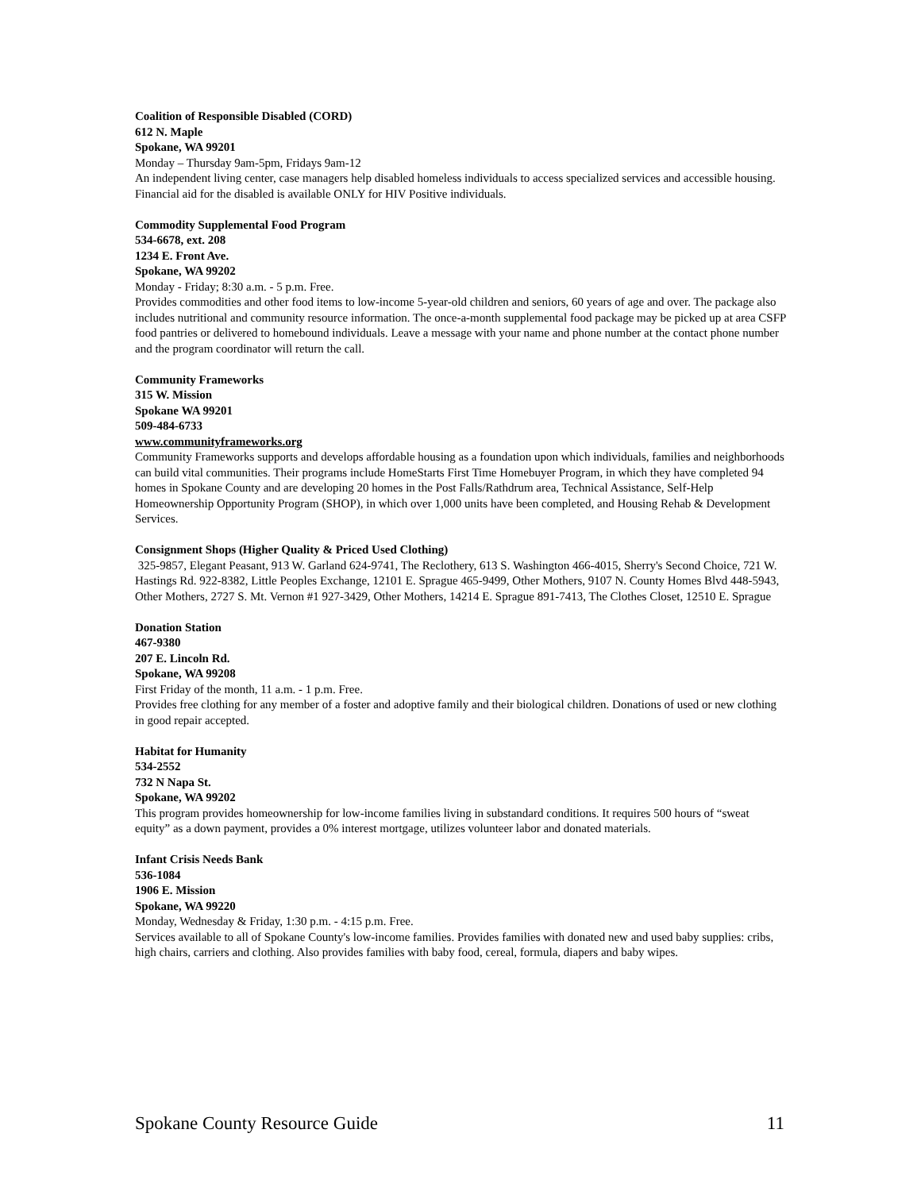Coalition of Responsible Disabled (CORD)
612 N. Maple
Spokane, WA 99201
Monday – Thursday 9am-5pm, Fridays 9am-12
An independent living center, case managers help disabled homeless individuals to access specialized services and accessible housing. Financial aid for the disabled is available ONLY for HIV Positive individuals.
Commodity Supplemental Food Program
534-6678, ext. 208
1234 E. Front Ave.
Spokane, WA 99202
Monday - Friday; 8:30 a.m. - 5 p.m. Free.
Provides commodities and other food items to low-income 5-year-old children and seniors, 60 years of age and over. The package also includes nutritional and community resource information. The once-a-month supplemental food package may be picked up at area CSFP food pantries or delivered to homebound individuals. Leave a message with your name and phone number at the contact phone number and the program coordinator will return the call.
Community Frameworks
315 W. Mission
Spokane WA 99201
509-484-6733
www.communityframeworks.org
Community Frameworks supports and develops affordable housing as a foundation upon which individuals, families and neighborhoods can build vital communities. Their programs include HomeStarts First Time Homebuyer Program, in which they have completed 94 homes in Spokane County and are developing 20 homes in the Post Falls/Rathdrum area, Technical Assistance, Self-Help Homeownership Opportunity Program (SHOP), in which over 1,000 units have been completed, and Housing Rehab & Development Services.
Consignment Shops (Higher Quality & Priced Used Clothing)
325-9857, Elegant Peasant, 913 W. Garland 624-9741, The Reclothery, 613 S. Washington 466-4015, Sherry's Second Choice, 721 W. Hastings Rd. 922-8382, Little Peoples Exchange, 12101 E. Sprague 465-9499, Other Mothers, 9107 N. County Homes Blvd 448-5943, Other Mothers, 2727 S. Mt. Vernon #1 927-3429, Other Mothers, 14214 E. Sprague 891-7413, The Clothes Closet, 12510 E. Sprague
Donation Station
467-9380
207 E. Lincoln Rd.
Spokane, WA 99208
First Friday of the month, 11 a.m. - 1 p.m. Free.
Provides free clothing for any member of a foster and adoptive family and their biological children. Donations of used or new clothing in good repair accepted.
Habitat for Humanity
534-2552
732 N Napa St.
Spokane, WA 99202
This program provides homeownership for low-income families living in substandard conditions. It requires 500 hours of “sweat equity” as a down payment, provides a 0% interest mortgage, utilizes volunteer labor and donated materials.
Infant Crisis Needs Bank
536-1084
1906 E. Mission
Spokane, WA 99220
Monday, Wednesday & Friday, 1:30 p.m. - 4:15 p.m. Free.
Services available to all of Spokane County's low-income families. Provides families with donated new and used baby supplies: cribs, high chairs, carriers and clothing. Also provides families with baby food, cereal, formula, diapers and baby wipes.
Spokane County Resource Guide 11